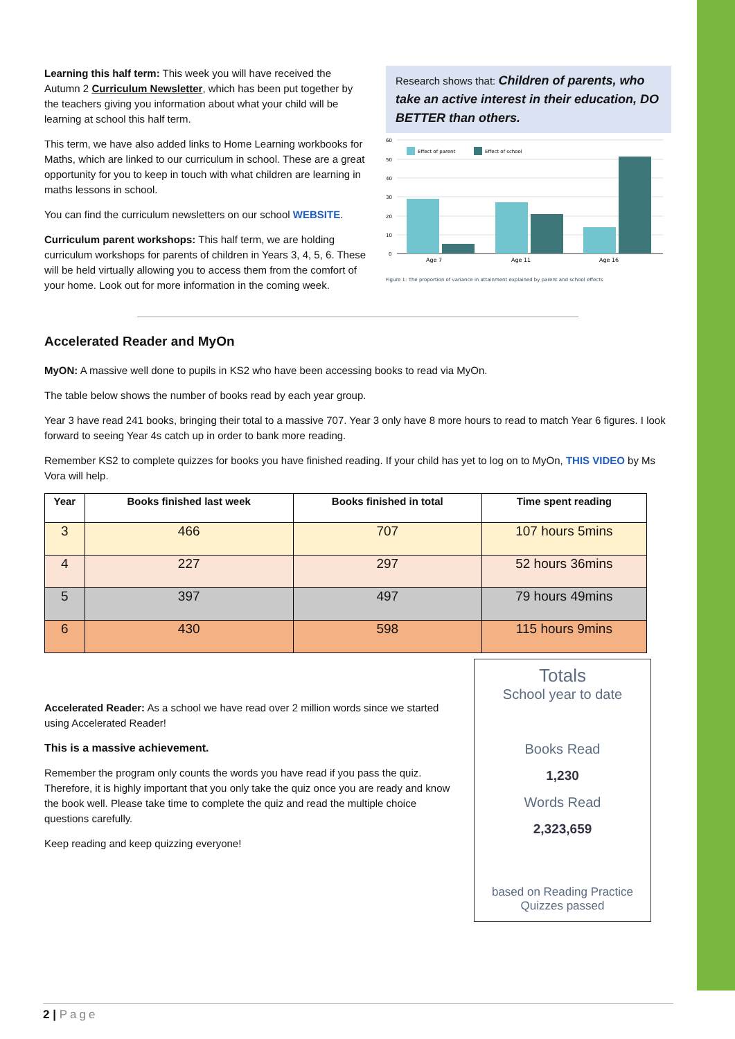Learning this half term: This week you will have received the Autumn 2 Curriculum Newsletter, which has been put together by the teachers giving you information about what your child will be learning at school this half term.
This term, we have also added links to Home Learning workbooks for Maths, which are linked to our curriculum in school. These are a great opportunity for you to keep in touch with what children are learning in maths lessons in school.
You can find the curriculum newsletters on our school WEBSITE.
Curriculum parent workshops: This half term, we are holding curriculum workshops for parents of children in Years 3, 4, 5, 6. These will be held virtually allowing you to access them from the comfort of your home. Look out for more information in the coming week.
Research shows that: Children of parents, who take an active interest in their education, DO BETTER than others.
60
50
40
30
20
10
0
Effect of parent
Effect of school
Age 7
Age 11
Age 16
Figure 1: The proportion of variance in attainment explained by parent and school effects
Accelerated Reader and MyOn
MyON: A massive well done to pupils in KS2 who have been accessing books to read via MyOn.
The table below shows the number of books read by each year group.
Year 3 have read 241 books, bringing their total to a massive 707. Year 3 only have 8 more hours to read to match Year 6 figures. I look forward to seeing Year 4s catch up in order to bank more reading.
Remember KS2 to complete quizzes for books you have finished reading. If your child has yet to log on to MyOn, THIS VIDEO by Ms Vora will help.
| Year | Books finished last week | Books finished in total | Time spent reading |
| --- | --- | --- | --- |
| 3 | 466 | 707 | 107 hours 5mins |
| 4 | 227 | 297 | 52 hours 36mins |
| 5 | 397 | 497 | 79 hours 49mins |
| 6 | 430 | 598 | 115 hours 9mins |
Accelerated Reader: As a school we have read over 2 million words since we started using Accelerated Reader!
This is a massive achievement.
Remember the program only counts the words you have read if you pass the quiz. Therefore, it is highly important that you only take the quiz once you are ready and know the book well. Please take time to complete the quiz and read the multiple choice questions carefully.
Keep reading and keep quizzing everyone!
Totals
School year to date
Books Read
1,230
Words Read
2,323,659
based on Reading Practice Quizzes passed
2 | Page